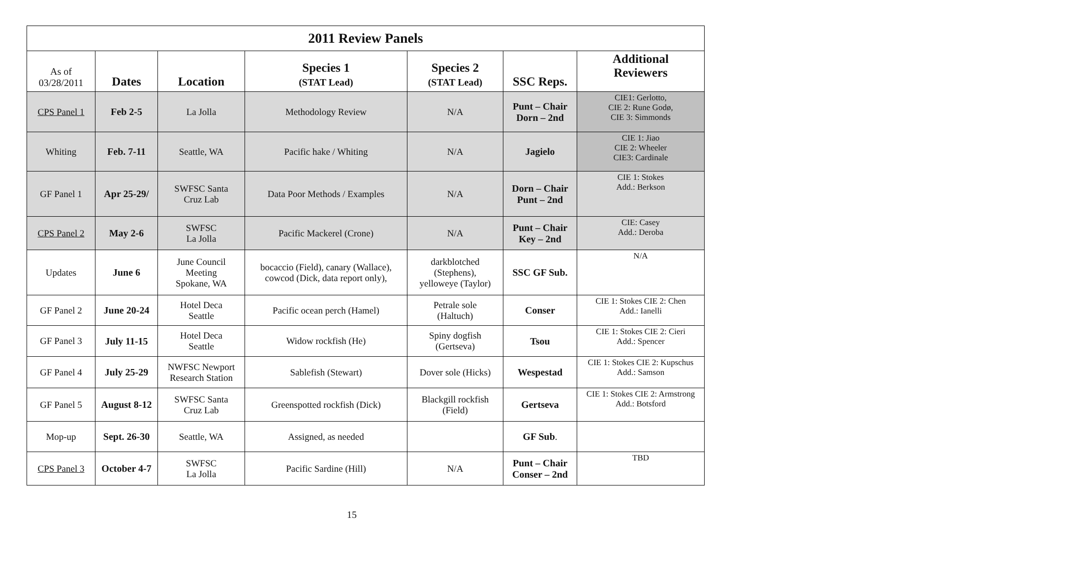| 2011 Review Panels | | | | | | |
| As of 03/28/2011 | Dates | Location | Species 1 (STAT Lead) | Species 2 (STAT Lead) | SSC Reps. | Additional Reviewers |
| CPS Panel 1 | Feb 2-5 | La Jolla | Methodology Review | N/A | Punt – Chair Dorn – 2nd | CIE1: Gerlotto, CIE 2: Rune Godø, CIE 3: Simmonds |
| Whiting | Feb. 7-11 | Seattle, WA | Pacific hake / Whiting | N/A | Jagielo | CIE 1: Jiao CIE 2: Wheeler CIE3: Cardinale |
| GF Panel 1 | Apr 25-29/ | SWFSC Santa Cruz Lab | Data Poor Methods / Examples | N/A | Dorn – Chair Punt – 2nd | CIE 1: Stokes Add.: Berkson |
| CPS Panel 2 | May 2-6 | SWFSC La Jolla | Pacific Mackerel (Crone) | N/A | Punt – Chair Key – 2nd | CIE: Casey Add.: Deroba |
| Updates | June 6 | June Council Meeting Spokane, WA | bocaccio (Field), canary (Wallace), cowcod (Dick, data report only), | darkblotched (Stephens), yelloweye (Taylor) | SSC GF Sub. | N/A |
| GF Panel 2 | June 20-24 | Hotel Deca Seattle | Pacific ocean perch (Hamel) | Petrale sole (Haltuch) | Conser | CIE 1: Stokes CIE 2: Chen Add.: Ianelli |
| GF Panel 3 | July 11-15 | Hotel Deca Seattle | Widow rockfish (He) | Spiny dogfish (Gertseva) | Tsou | CIE 1: Stokes CIE 2: Cieri Add.: Spencer |
| GF Panel 4 | July 25-29 | NWFSC Newport Research Station | Sablefish (Stewart) | Dover sole (Hicks) | Wespestad | CIE 1: Stokes CIE 2: Kupschus Add.: Samson |
| GF Panel 5 | August 8-12 | SWFSC Santa Cruz Lab | Greenspotted rockfish (Dick) | Blackgill rockfish (Field) | Gertseva | CIE 1: Stokes CIE 2: Armstrong Add.: Botsford |
| Mop-up | Sept. 26-30 | Seattle, WA | Assigned, as needed | | GF Sub . | |
| CPS Panel 3 | October 4-7 | SWFSC La Jolla | Pacific Sardine (Hill) | N/A | Punt – Chair Conser – 2nd | TBD |
15